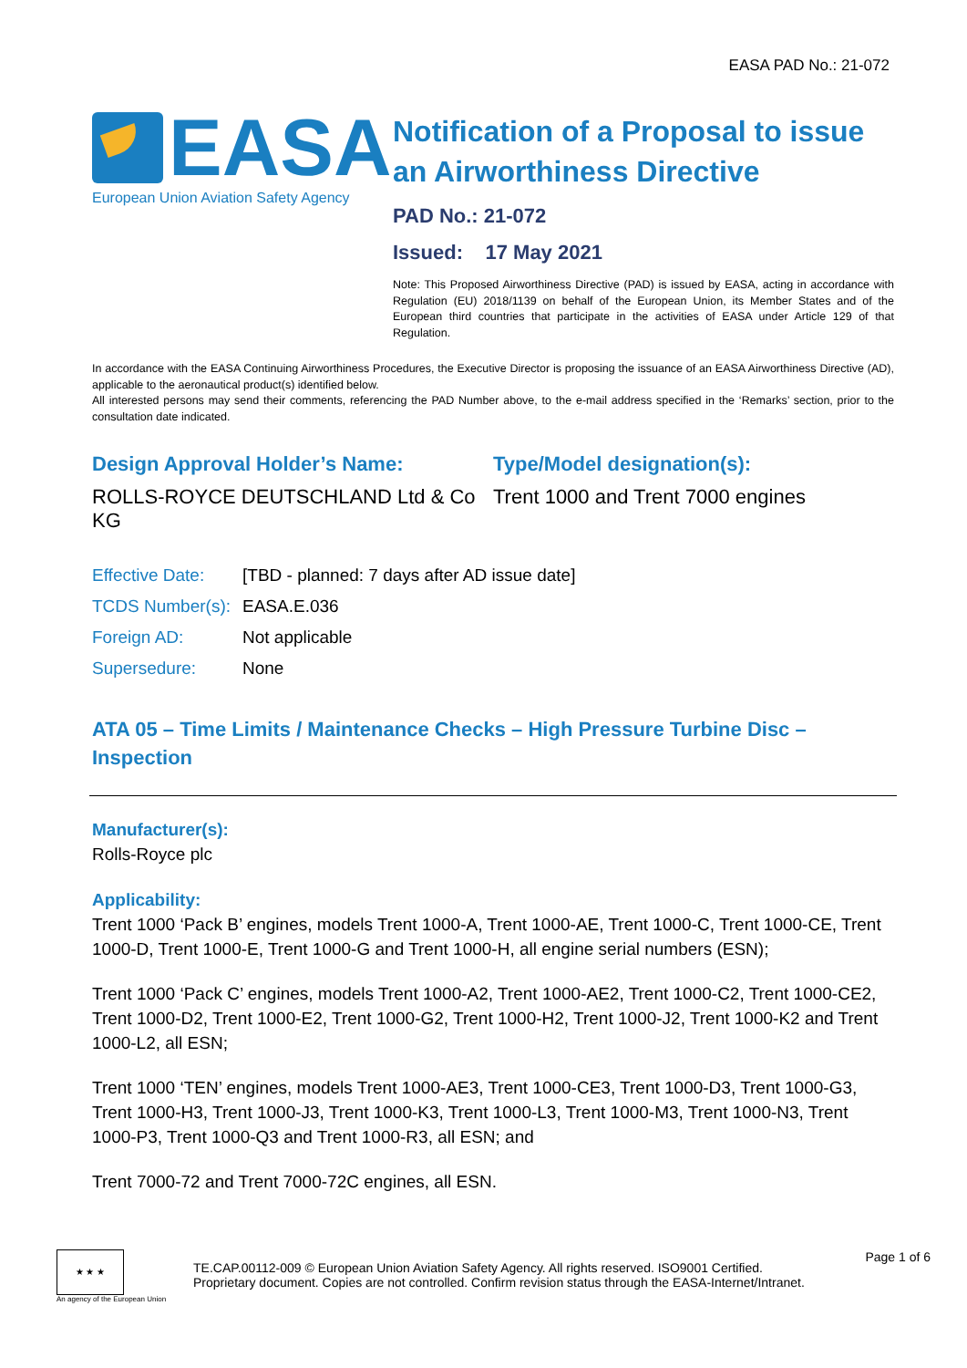EASA PAD No.: 21-072
EASA
European Union Aviation Safety Agency
Notification of a Proposal to issue an Airworthiness Directive
PAD No.: 21-072
Issued: 17 May 2021
Note: This Proposed Airworthiness Directive (PAD) is issued by EASA, acting in accordance with Regulation (EU) 2018/1139 on behalf of the European Union, its Member States and of the European third countries that participate in the activities of EASA under Article 129 of that Regulation.
In accordance with the EASA Continuing Airworthiness Procedures, the Executive Director is proposing the issuance of an EASA Airworthiness Directive (AD), applicable to the aeronautical product(s) identified below.
All interested persons may send their comments, referencing the PAD Number above, to the e-mail address specified in the ‘Remarks’ section, prior to the consultation date indicated.
Design Approval Holder’s Name:
ROLLS-ROYCE DEUTSCHLAND Ltd & Co KG
Type/Model designation(s):
Trent 1000 and Trent 7000 engines
| Effective Date: | [TBD - planned: 7 days after AD issue date] |
| TCDS Number(s): | EASA.E.036 |
| Foreign AD: | Not applicable |
| Supersedure: | None |
ATA 05 – Time Limits / Maintenance Checks – High Pressure Turbine Disc – Inspection
Manufacturer(s):
Rolls-Royce plc
Applicability:
Trent 1000 ‘Pack B’ engines, models Trent 1000-A, Trent 1000-AE, Trent 1000-C, Trent 1000-CE, Trent 1000-D, Trent 1000-E, Trent 1000-G and Trent 1000-H, all engine serial numbers (ESN);
Trent 1000 ‘Pack C’ engines, models Trent 1000-A2, Trent 1000-AE2, Trent 1000-C2, Trent 1000-CE2, Trent 1000-D2, Trent 1000-E2, Trent 1000-G2, Trent 1000-H2, Trent 1000-J2, Trent 1000-K2 and Trent 1000-L2, all ESN;
Trent 1000 ‘TEN’ engines, models Trent 1000-AE3, Trent 1000-CE3, Trent 1000-D3, Trent 1000-G3, Trent 1000-H3, Trent 1000-J3, Trent 1000-K3, Trent 1000-L3, Trent 1000-M3, Trent 1000-N3, Trent 1000-P3, Trent 1000-Q3 and Trent 1000-R3, all ESN; and
Trent 7000-72 and Trent 7000-72C engines, all ESN.
★ ★ ★
An agency of the European Union
TE.CAP.00112-009 © European Union Aviation Safety Agency. All rights reserved. ISO9001 Certified.
Proprietary document. Copies are not controlled. Confirm revision status through the EASA-Internet/Intranet.
Page 1 of 6